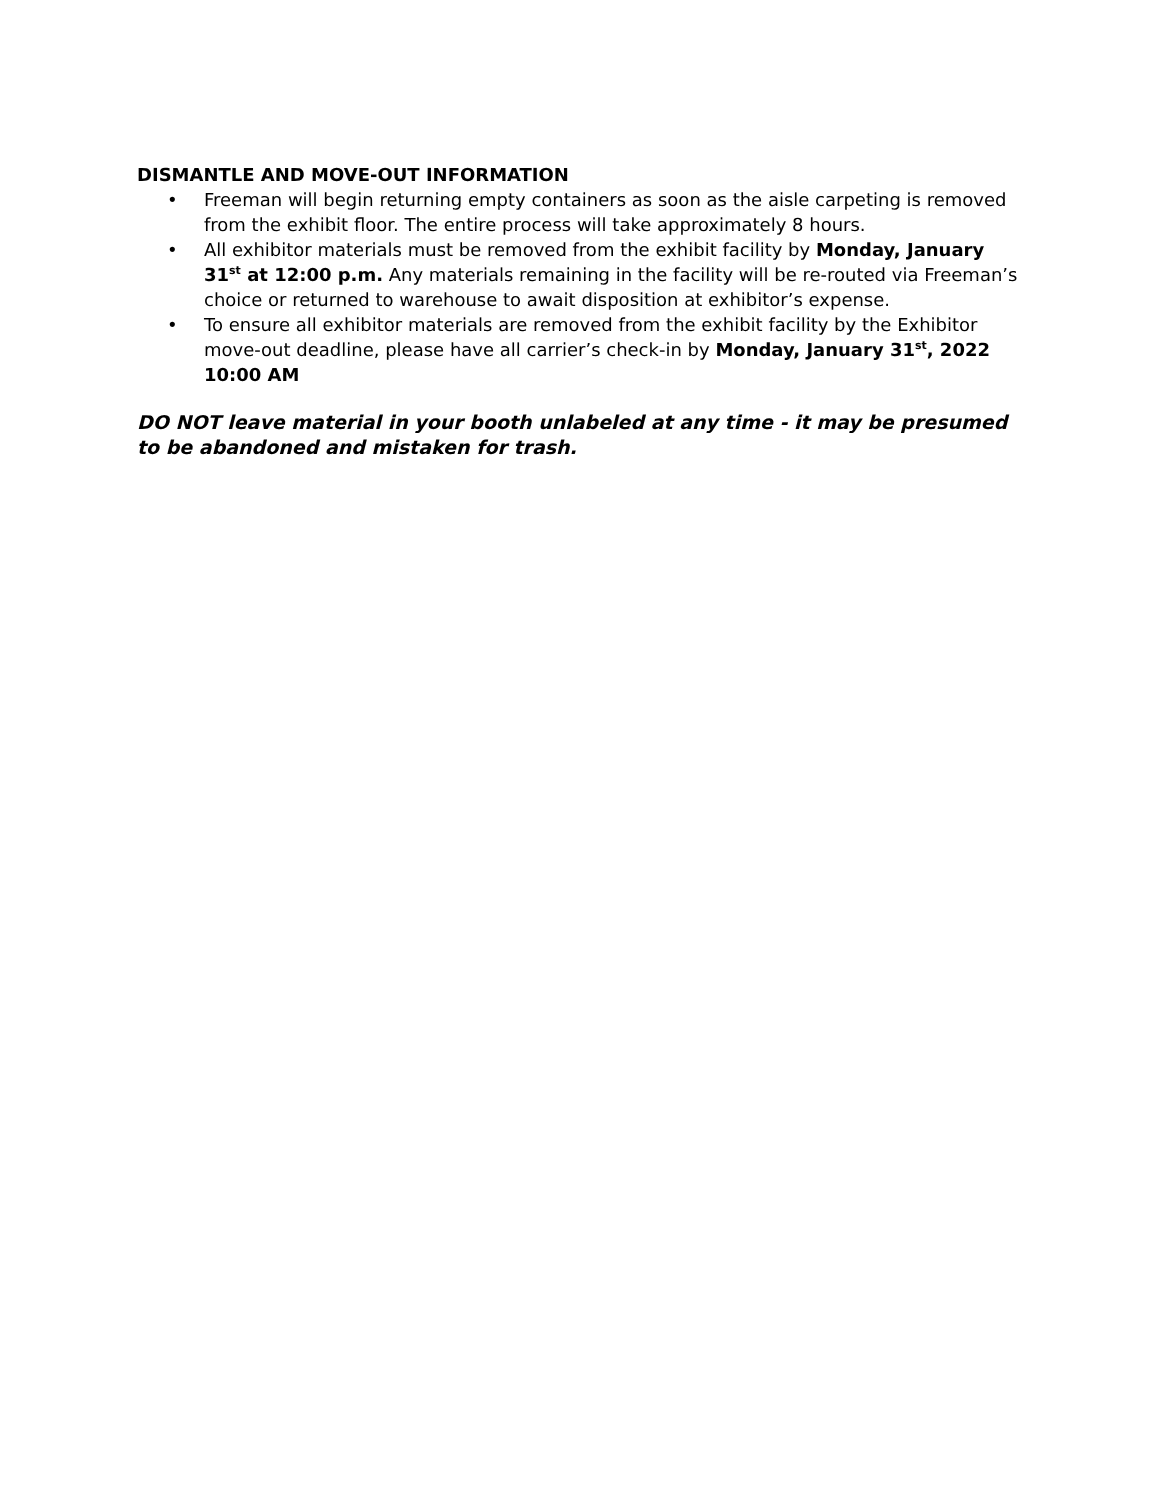DISMANTLE AND MOVE-OUT INFORMATION
• Freeman will begin returning empty containers as soon as the aisle carpeting is removed from the exhibit floor. The entire process will take approximately 8 hours.
• All exhibitor materials must be removed from the exhibit facility by Monday, January 31<sup>st</sup> at 12:00 p.m. Any materials remaining in the facility will be re-routed via Freeman’s choice or returned to warehouse to await disposition at exhibitor’s expense.
• To ensure all exhibitor materials are removed from the exhibit facility by the Exhibitor move-out deadline, please have all carrier’s check-in by Monday, January 31<sup>st</sup>, 2022 10:00 AM
DO NOT leave material in your booth unlabeled at any time - it may be presumed to be abandoned and mistaken for trash.